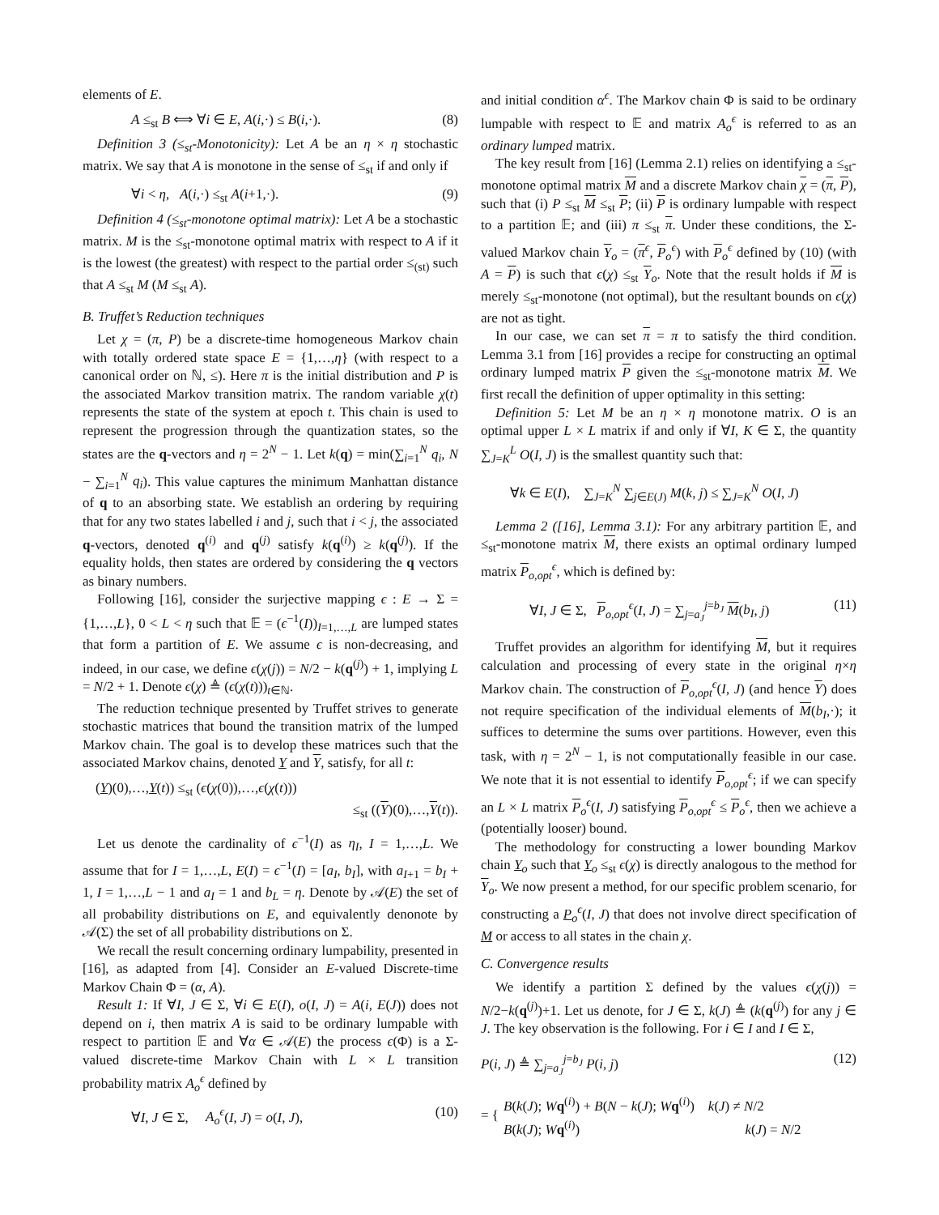elements of E.
A ≤<sub>st</sub> B ⟺ ∀i ∈ E, A(i,·) ≤ B(i,·). (8)
Definition 3 (≤<sub>st</sub>-Monotonicity): Let A be an η × η stochastic matrix. We say that A is monotone in the sense of ≤<sub>st</sub> if and only if
∀i < η, A(i,·) ≤<sub>st</sub> A(i+1,·). (9)
Definition 4 (≤<sub>st</sub>-monotone optimal matrix): Let A be a stochastic matrix. M is the ≤<sub>st</sub>-monotone optimal matrix with respect to A if it is the lowest (the greatest) with respect to the partial order ≤<sub>(st)</sub> such that A ≤<sub>st</sub> M (M ≤<sub>st</sub> A).
B. Truffet’s Reduction techniques
Let χ = (π, P) be a discrete-time homogeneous Markov chain with totally ordered state space E = {1,…,η} (with respect to a canonical order on ℕ, ≤). Here π is the initial distribution and P is the associated Markov transition matrix. The random variable χ(t) represents the state of the system at epoch t. This chain is used to represent the progression through the quantization states, so the states are the q-vectors and η = 2<sup>N</sup> − 1. Let k(q) = min(∑<sub>i=1</sub><sup>N</sup> q<sub>i</sub>, N − ∑<sub>i=1</sub><sup>N</sup> q<sub>i</sub>). This value captures the minimum Manhattan distance of q to an absorbing state. We establish an ordering by requiring that for any two states labelled i and j, such that i < j, the associated q-vectors, denoted q<sup>(i)</sup> and q<sup>(j)</sup> satisfy k(q<sup>(i)</sup>) ≥ k(q<sup>(j)</sup>). If the equality holds, then states are ordered by considering the q vectors as binary numbers.
Following [16], consider the surjective mapping ϵ : E → Σ = {1,…,L}, 0 < L < η such that 𝔼 = (ϵ<sup>−1</sup>(I))<sub>I=1,…,L</sub> are lumped states that form a partition of E. We assume ϵ is non-decreasing, and indeed, in our case, we define ϵ(χ(j)) = N/2 − k(q<sup>(j)</sup>) + 1, implying L = N/2 + 1. Denote ϵ(χ) ≜ (ϵ(χ(t)))<sub>t∈ℕ</sub>.
The reduction technique presented by Truffet strives to generate stochastic matrices that bound the transition matrix of the lumped Markov chain. The goal is to develop these matrices such that the associated Markov chains, denoted Y and Y, satisfy, for all t:
(Y)(0),…,Y(t)) ≤<sub>st</sub> (ϵ(χ(0)),…,ϵ(χ(t)))
≤<sub>st</sub> ((Y)(0),…,Y(t)).
Let us denote the cardinality of ϵ<sup>−1</sup>(I) as η<sub>I</sub>, I = 1,…,L. We assume that for I = 1,…,L, E(I) = ϵ<sup>−1</sup>(I) = [a<sub>I</sub>, b<sub>I</sub>], with a<sub>I+1</sub> = b<sub>I</sub> + 1, I = 1,…,L − 1 and a<sub>I</sub> = 1 and b<sub>L</sub> = η. Denote by 𝒜(E) the set of all probability distributions on E, and equivalently denonote by 𝒜(Σ) the set of all probability distributions on Σ.
We recall the result concerning ordinary lumpability, presented in [16], as adapted from [4]. Consider an E-valued Discrete-time Markov Chain Φ = (α, A).
Result 1: If ∀I, J ∈ Σ, ∀i ∈ E(I), o(I, J) = A(i, E(J)) does not depend on i, then matrix A is said to be ordinary lumpable with respect to partition 𝔼 and ∀α ∈ 𝒜(E) the process ϵ(Φ) is a Σ-valued discrete-time Markov Chain with L × L transition probability matrix A<sub>o</sub><sup>ϵ</sup> defined by
∀I, J ∈ Σ, A<sub>o</sub><sup>ϵ</sup>(I, J) = o(I, J), (10)
and initial condition α<sup>ϵ</sup>. The Markov chain Φ is said to be ordinary lumpable with respect to 𝔼 and matrix A<sub>o</sub><sup>ϵ</sup> is referred to as an ordinary lumped matrix.
The key result from [16] (Lemma 2.1) relies on identifying a ≤<sub>st</sub>-monotone optimal matrix M and a discrete Markov chain χ = (π, P), such that (i) P ≤<sub>st</sub> M ≤<sub>st</sub> P; (ii) P is ordinary lumpable with respect to a partition 𝔼; and (iii) π ≤<sub>st</sub> π. Under these conditions, the Σ-valued Markov chain Y<sub>o</sub> = (π<sup>ϵ</sup>, P<sub>o</sub><sup>ϵ</sup>) with P<sub>o</sub><sup>ϵ</sup> defined by (10) (with A = P) is such that ϵ(χ) ≤<sub>st</sub> Y<sub>o</sub>. Note that the result holds if M is merely ≤<sub>st</sub>-monotone (not optimal), but the resultant bounds on ϵ(χ) are not as tight.
In our case, we can set π = π to satisfy the third condition. Lemma 3.1 from [16] provides a recipe for constructing an optimal ordinary lumped matrix P given the ≤<sub>st</sub>-monotone matrix M. We first recall the definition of upper optimality in this setting:
Definition 5: Let M be an η × η monotone matrix. O is an optimal upper L × L matrix if and only if ∀I, K ∈ Σ, the quantity ∑<sub>J=K</sub><sup>L</sup> O(I, J) is the smallest quantity such that:
∀k ∈ E(I), ∑<sub>J=K</sub><sup>N</sup> ∑<sub>j∈E(J)</sub> M(k, j) ≤ ∑<sub>J=K</sub><sup>N</sup> O(I, J)
Lemma 2 ([16], Lemma 3.1): For any arbitrary partition 𝔼, and ≤<sub>st</sub>-monotone matrix M, there exists an optimal ordinary lumped matrix P<sub>o,opt</sub><sup>ϵ</sup>, which is defined by:
∀I, J ∈ Σ, P<sub>o,opt</sub><sup>ϵ</sup>(I, J) = ∑<sub>j=a<sub>J</sub></sub><sup>j=b<sub>J</sub></sup> M(b<sub>I</sub>, j) (11)
Truffet provides an algorithm for identifying M, but it requires calculation and processing of every state in the original η×η Markov chain. The construction of P<sub>o,opt</sub><sup>ϵ</sup>(I, J) (and hence Y) does not require specification of the individual elements of M(b<sub>I</sub>,·); it suffices to determine the sums over partitions. However, even this task, with η = 2<sup>N</sup> − 1, is not computationally feasible in our case. We note that it is not essential to identify P<sub>o,opt</sub><sup>ϵ</sup>; if we can specify an L × L matrix P<sub>o</sub><sup>ϵ</sup>(I, J) satisfying P<sub>o,opt</sub><sup>ϵ</sup> ≤ P<sub>o</sub><sup>ϵ</sup>, then we achieve a (potentially looser) bound.
The methodology for constructing a lower bounding Markov chain Y<sub>o</sub> such that Y<sub>o</sub> ≤<sub>st</sub> ϵ(χ) is directly analogous to the method for Y<sub>o</sub>. We now present a method, for our specific problem scenario, for constructing a P<sub>o</sub><sup>ϵ</sup>(I, J) that does not involve direct specification of M or access to all states in the chain χ.
C. Convergence results
We identify a partition Σ defined by the values ϵ(χ(j)) = N/2−k(q<sup>(j)</sup>)+1. Let us denote, for J ∈ Σ, k(J) ≜ (k(q<sup>(j)</sup>) for any j ∈ J. The key observation is the following. For i ∈ I and I ∈ Σ,
P(i, J) ≜ ∑<sub>j=a<sub>J</sub></sub><sup>j=b<sub>J</sub></sup> P(i, j) (12)
= {
B(k(J); Wq<sup>(i)</sup>) + B(N − k(J); Wq<sup>(i)</sup>) k(J) ≠ N/2
B(k(J); Wq<sup>(i)</sup>) k(J) = N/2